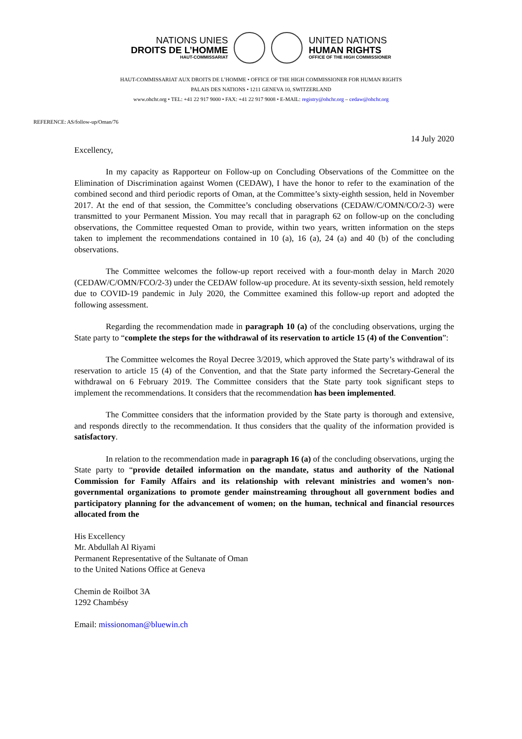NATIONS UNIES
DROITS DE L’HOMME
HAUT-COMMISSARIAT
UNITED NATIONS
HUMAN RIGHTS
OFFICE OF THE HIGH COMMISSIONER
HAUT-COMMISSARIAT AUX DROITS DE L’HOMME • OFFICE OF THE HIGH COMMISSIONER FOR HUMAN RIGHTS
PALAIS DES NATIONS • 1211 GENEVA 10, SWITZERLAND
www.ohchr.org • TEL: +41 22 917 9000 • FAX: +41 22 917 9008 • E-MAIL: registry@ohchr.org – cedaw@ohchr.org
REFERENCE: AS/follow-up/Oman/76
14 July 2020
Excellency,
In my capacity as Rapporteur on Follow-up on Concluding Observations of the Committee on the Elimination of Discrimination against Women (CEDAW), I have the honor to refer to the examination of the combined second and third periodic reports of Oman, at the Committee’s sixty-eighth session, held in November 2017. At the end of that session, the Committee’s concluding observations (CEDAW/C/OMN/CO/2-3) were transmitted to your Permanent Mission. You may recall that in paragraph 62 on follow-up on the concluding observations, the Committee requested Oman to provide, within two years, written information on the steps taken to implement the recommendations contained in 10 (a), 16 (a), 24 (a) and 40 (b) of the concluding observations.
The Committee welcomes the follow-up report received with a four-month delay in March 2020 (CEDAW/C/OMN/FCO/2-3) under the CEDAW follow-up procedure. At its seventy-sixth session, held remotely due to COVID-19 pandemic in July 2020, the Committee examined this follow-up report and adopted the following assessment.
Regarding the recommendation made in paragraph 10 (a) of the concluding observations, urging the State party to “complete the steps for the withdrawal of its reservation to article 15 (4) of the Convention”:
The Committee welcomes the Royal Decree 3/2019, which approved the State party’s withdrawal of its reservation to article 15 (4) of the Convention, and that the State party informed the Secretary-General the withdrawal on 6 February 2019. The Committee considers that the State party took significant steps to implement the recommendations. It considers that the recommendation has been implemented.
The Committee considers that the information provided by the State party is thorough and extensive, and responds directly to the recommendation. It thus considers that the quality of the information provided is satisfactory.
In relation to the recommendation made in paragraph 16 (a) of the concluding observations, urging the State party to “provide detailed information on the mandate, status and authority of the National Commission for Family Affairs and its relationship with relevant ministries and women’s non-governmental organizations to promote gender mainstreaming throughout all government bodies and participatory planning for the advancement of women; on the human, technical and financial resources allocated from the
His Excellency
Mr. Abdullah Al Riyami
Permanent Representative of the Sultanate of Oman
to the United Nations Office at Geneva
Chemin de Roilbot 3A
1292 Chambésy
Email: missionoman@bluewin.ch